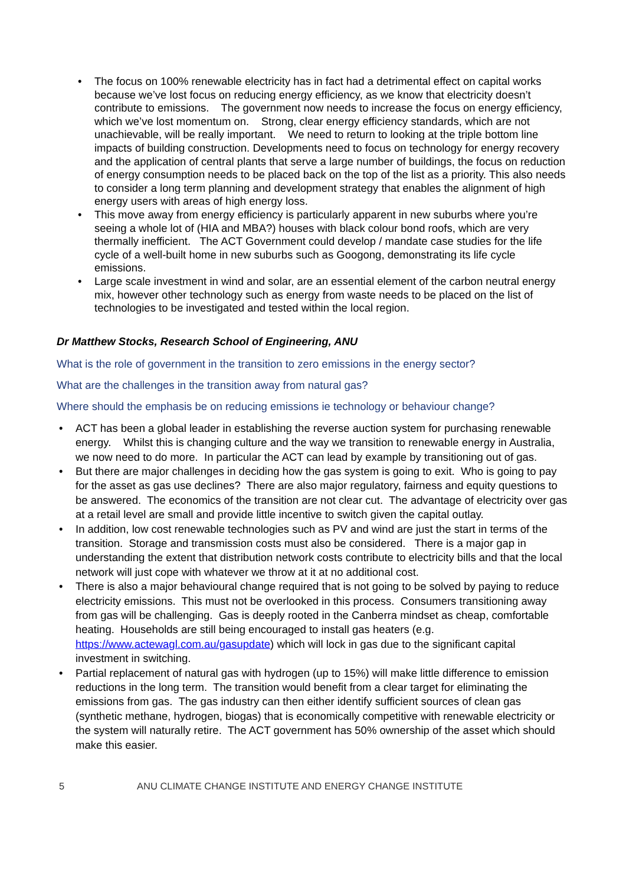• The focus on 100% renewable electricity has in fact had a detrimental effect on capital works because we’ve lost focus on reducing energy efficiency, as we know that electricity doesn’t contribute to emissions. The government now needs to increase the focus on energy efficiency, which we’ve lost momentum on. Strong, clear energy efficiency standards, which are not unachievable, will be really important. We need to return to looking at the triple bottom line impacts of building construction. Developments need to focus on technology for energy recovery and the application of central plants that serve a large number of buildings, the focus on reduction of energy consumption needs to be placed back on the top of the list as a priority. This also needs to consider a long term planning and development strategy that enables the alignment of high energy users with areas of high energy loss.
• This move away from energy efficiency is particularly apparent in new suburbs where you’re seeing a whole lot of (HIA and MBA?) houses with black colour bond roofs, which are very thermally inefficient. The ACT Government could develop / mandate case studies for the life cycle of a well-built home in new suburbs such as Googong, demonstrating its life cycle emissions.
• Large scale investment in wind and solar, are an essential element of the carbon neutral energy mix, however other technology such as energy from waste needs to be placed on the list of technologies to be investigated and tested within the local region.
Dr Matthew Stocks, Research School of Engineering, ANU
What is the role of government in the transition to zero emissions in the energy sector?
What are the challenges in the transition away from natural gas?
Where should the emphasis be on reducing emissions ie technology or behaviour change?
• ACT has been a global leader in establishing the reverse auction system for purchasing renewable energy. Whilst this is changing culture and the way we transition to renewable energy in Australia, we now need to do more. In particular the ACT can lead by example by transitioning out of gas.
• But there are major challenges in deciding how the gas system is going to exit. Who is going to pay for the asset as gas use declines? There are also major regulatory, fairness and equity questions to be answered. The economics of the transition are not clear cut. The advantage of electricity over gas at a retail level are small and provide little incentive to switch given the capital outlay.
• In addition, low cost renewable technologies such as PV and wind are just the start in terms of the transition. Storage and transmission costs must also be considered. There is a major gap in understanding the extent that distribution network costs contribute to electricity bills and that the local network will just cope with whatever we throw at it at no additional cost.
• There is also a major behavioural change required that is not going to be solved by paying to reduce electricity emissions. This must not be overlooked in this process. Consumers transitioning away from gas will be challenging. Gas is deeply rooted in the Canberra mindset as cheap, comfortable heating. Households are still being encouraged to install gas heaters (e.g. https://www.actewagl.com.au/gasupdate) which will lock in gas due to the significant capital investment in switching.
• Partial replacement of natural gas with hydrogen (up to 15%) will make little difference to emission reductions in the long term. The transition would benefit from a clear target for eliminating the emissions from gas. The gas industry can then either identify sufficient sources of clean gas (synthetic methane, hydrogen, biogas) that is economically competitive with renewable electricity or the system will naturally retire. The ACT government has 50% ownership of the asset which should make this easier.
5 ANU CLIMATE CHANGE INSTITUTE AND ENERGY CHANGE INSTITUTE